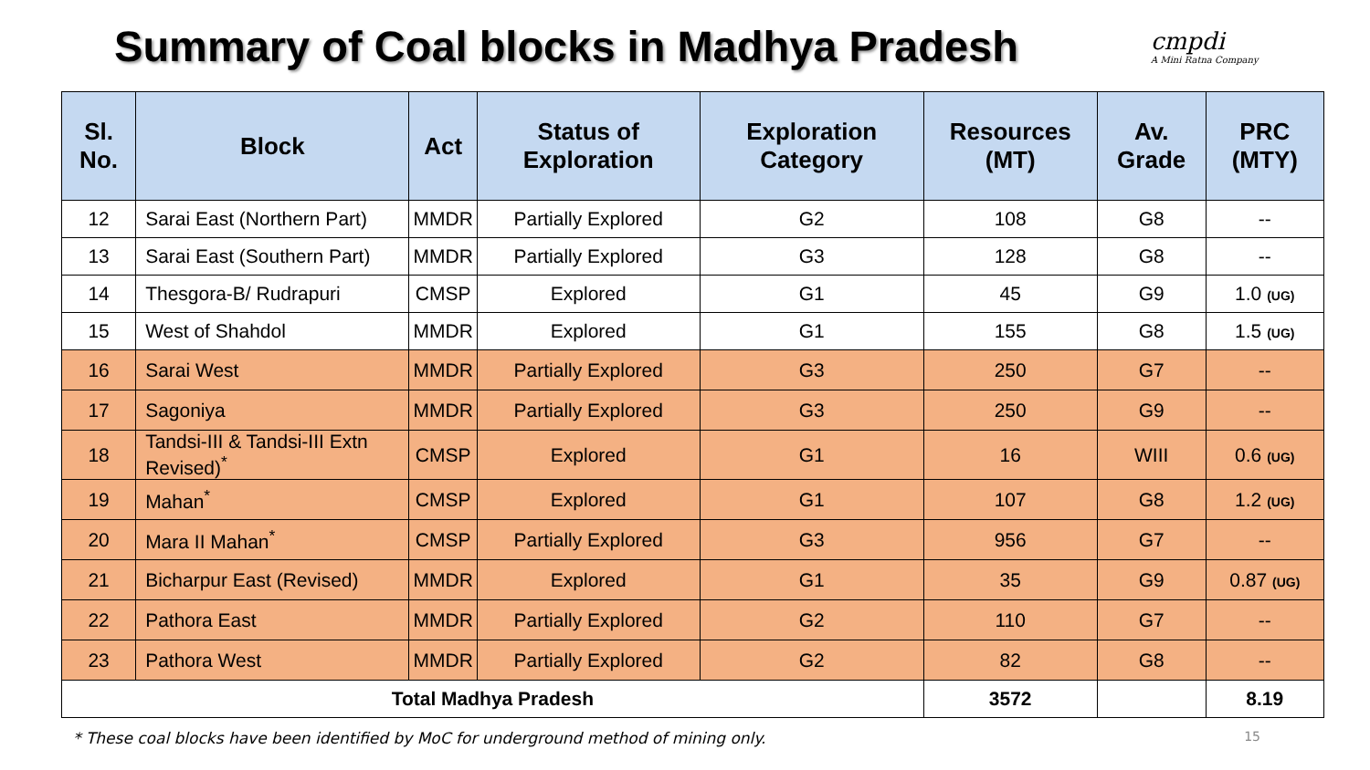Summary of Coal blocks in Madhya Pradesh
cmpdi
A Mini Ratna Company
| Sl. No. | Block | Act | Status of Exploration | Exploration Category | Resources (MT) | Av. Grade | PRC (MTY) |
| --- | --- | --- | --- | --- | --- | --- | --- |
| 12 | Sarai East (Northern Part) | MMDR | Partially Explored | G2 | 108 | G8 | -- |
| 13 | Sarai East (Southern Part) | MMDR | Partially Explored | G3 | 128 | G8 | -- |
| 14 | Thesgora-B/ Rudrapuri | CMSP | Explored | G1 | 45 | G9 | 1.0 (UG) |
| 15 | West of Shahdol | MMDR | Explored | G1 | 155 | G8 | 1.5 (UG) |
| 16 | Sarai West | MMDR | Partially Explored | G3 | 250 | G7 | -- |
| 17 | Sagoniya | MMDR | Partially Explored | G3 | 250 | G9 | -- |
| 18 | Tandsi-III & Tandsi-III Extn Revised)<sup>*</sup> | CMSP | Explored | G1 | 16 | WIII | 0.6 (UG) |
| 19 | Mahan<sup>*</sup> | CMSP | Explored | G1 | 107 | G8 | 1.2 (UG) |
| 20 | Mara II Mahan<sup>*</sup> | CMSP | Partially Explored | G3 | 956 | G7 | -- |
| 21 | Bicharpur East (Revised) | MMDR | Explored | G1 | 35 | G9 | 0.87 (UG) |
| 22 | Pathora East | MMDR | Partially Explored | G2 | 110 | G7 | -- |
| 23 | Pathora West | MMDR | Partially Explored | G2 | 82 | G8 | -- |
| Total Madhya Pradesh | | | | | 3572 | | 8.19 |
* These coal blocks have been identified by MoC for underground method of mining only. 15